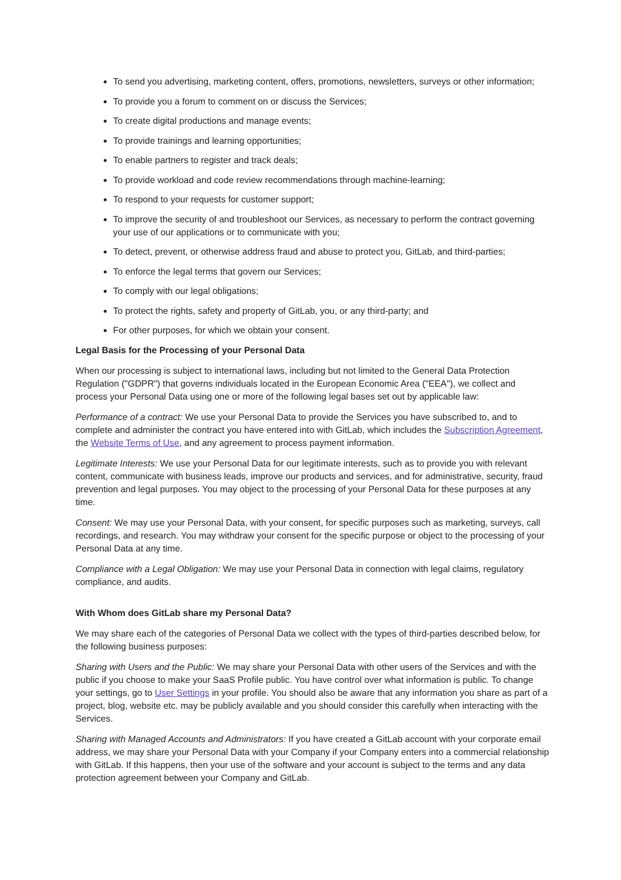To send you advertising, marketing content, offers, promotions, newsletters, surveys or other information;
To provide you a forum to comment on or discuss the Services;
To create digital productions and manage events;
To provide trainings and learning opportunities;
To enable partners to register and track deals;
To provide workload and code review recommendations through machine-learning;
To respond to your requests for customer support;
To improve the security of and troubleshoot our Services, as necessary to perform the contract governing your use of our applications or to communicate with you;
To detect, prevent, or otherwise address fraud and abuse to protect you, GitLab, and third-parties;
To enforce the legal terms that govern our Services;
To comply with our legal obligations;
To protect the rights, safety and property of GitLab, you, or any third-party; and
For other purposes, for which we obtain your consent.
Legal Basis for the Processing of your Personal Data
When our processing is subject to international laws, including but not limited to the General Data Protection Regulation ("GDPR") that governs individuals located in the European Economic Area ("EEA"), we collect and process your Personal Data using one or more of the following legal bases set out by applicable law:
Performance of a contract: We use your Personal Data to provide the Services you have subscribed to, and to complete and administer the contract you have entered into with GitLab, which includes the Subscription Agreement, the Website Terms of Use, and any agreement to process payment information.
Legitimate Interests: We use your Personal Data for our legitimate interests, such as to provide you with relevant content, communicate with business leads, improve our products and services, and for administrative, security, fraud prevention and legal purposes. You may object to the processing of your Personal Data for these purposes at any time.
Consent: We may use your Personal Data, with your consent, for specific purposes such as marketing, surveys, call recordings, and research. You may withdraw your consent for the specific purpose or object to the processing of your Personal Data at any time.
Compliance with a Legal Obligation: We may use your Personal Data in connection with legal claims, regulatory compliance, and audits.
With Whom does GitLab share my Personal Data?
We may share each of the categories of Personal Data we collect with the types of third-parties described below, for the following business purposes:
Sharing with Users and the Public: We may share your Personal Data with other users of the Services and with the public if you choose to make your SaaS Profile public. You have control over what information is public. To change your settings, go to User Settings in your profile. You should also be aware that any information you share as part of a project, blog, website etc. may be publicly available and you should consider this carefully when interacting with the Services.
Sharing with Managed Accounts and Administrators: If you have created a GitLab account with your corporate email address, we may share your Personal Data with your Company if your Company enters into a commercial relationship with GitLab. If this happens, then your use of the software and your account is subject to the terms and any data protection agreement between your Company and GitLab.